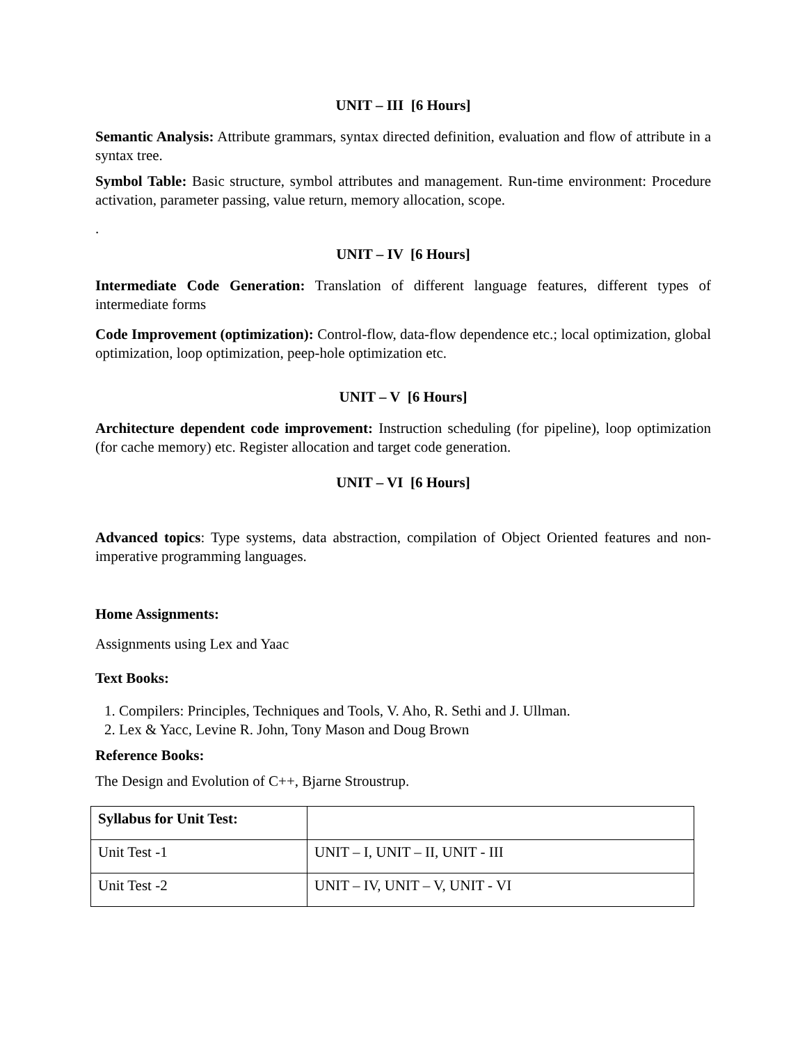UNIT – III [6 Hours]
Semantic Analysis: Attribute grammars, syntax directed definition, evaluation and flow of attribute in a syntax tree.
Symbol Table: Basic structure, symbol attributes and management. Run-time environment: Procedure activation, parameter passing, value return, memory allocation, scope.
.
UNIT – IV [6 Hours]
Intermediate Code Generation: Translation of different language features, different types of intermediate forms
Code Improvement (optimization): Control-flow, data-flow dependence etc.; local optimization, global optimization, loop optimization, peep-hole optimization etc.
UNIT – V [6 Hours]
Architecture dependent code improvement: Instruction scheduling (for pipeline), loop optimization (for cache memory) etc. Register allocation and target code generation.
UNIT – VI [6 Hours]
Advanced topics: Type systems, data abstraction, compilation of Object Oriented features and non-imperative programming languages.
Home Assignments:
Assignments using Lex and Yaac
Text Books:
1. Compilers: Principles, Techniques and Tools, V. Aho, R. Sethi and J. Ullman.
2. Lex & Yacc, Levine R. John, Tony Mason and Doug Brown
Reference Books:
The Design and Evolution of C++, Bjarne Stroustrup.
| Syllabus for Unit Test: | |
| Unit Test -1 | UNIT – I, UNIT – II, UNIT - III |
| Unit Test -2 | UNIT – IV, UNIT – V, UNIT - VI |